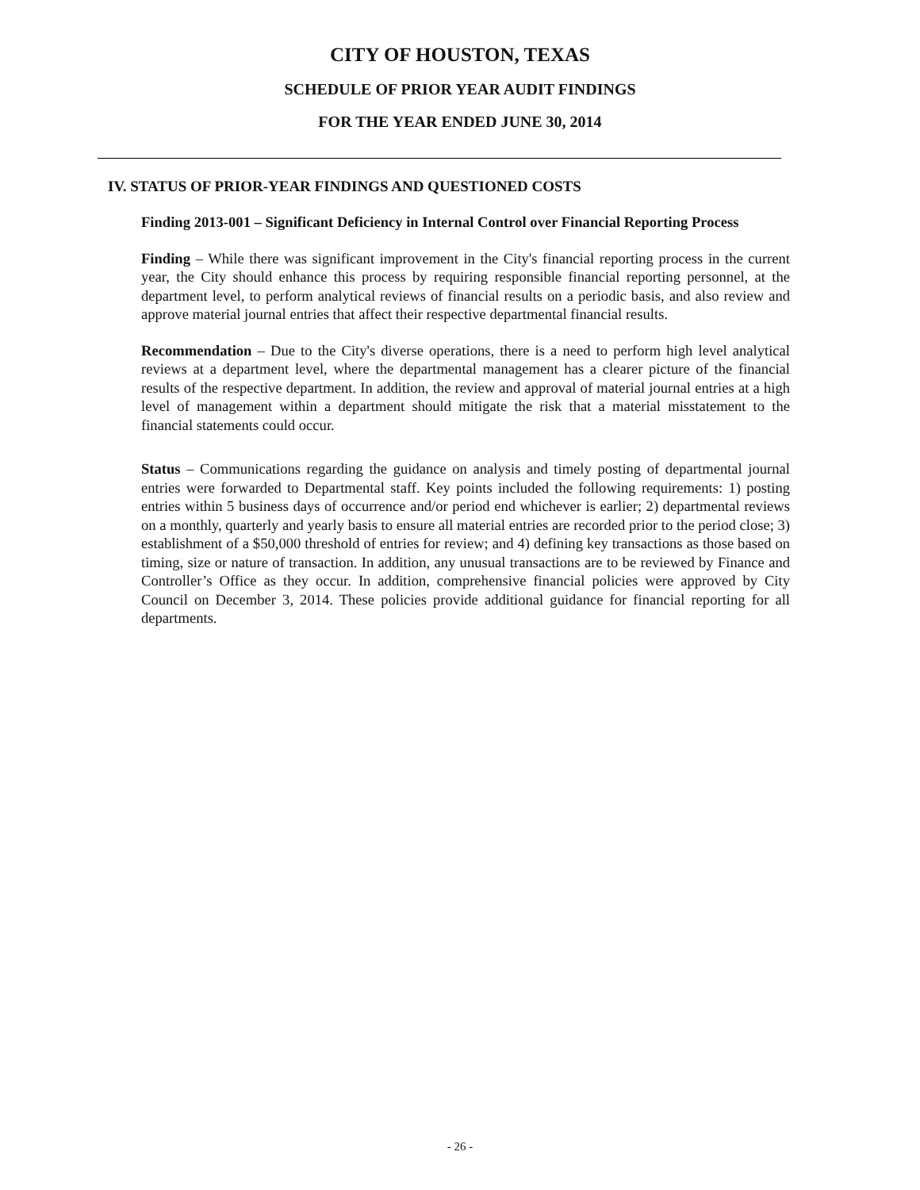CITY OF HOUSTON, TEXAS
SCHEDULE OF PRIOR YEAR AUDIT FINDINGS
FOR THE YEAR ENDED JUNE 30, 2014
IV. STATUS OF PRIOR-YEAR FINDINGS AND QUESTIONED COSTS
Finding 2013-001 – Significant Deficiency in Internal Control over Financial Reporting Process
Finding – While there was significant improvement in the City's financial reporting process in the current year, the City should enhance this process by requiring responsible financial reporting personnel, at the department level, to perform analytical reviews of financial results on a periodic basis, and also review and approve material journal entries that affect their respective departmental financial results.
Recommendation – Due to the City's diverse operations, there is a need to perform high level analytical reviews at a department level, where the departmental management has a clearer picture of the financial results of the respective department. In addition, the review and approval of material journal entries at a high level of management within a department should mitigate the risk that a material misstatement to the financial statements could occur.
Status – Communications regarding the guidance on analysis and timely posting of departmental journal entries were forwarded to Departmental staff. Key points included the following requirements: 1) posting entries within 5 business days of occurrence and/or period end whichever is earlier; 2) departmental reviews on a monthly, quarterly and yearly basis to ensure all material entries are recorded prior to the period close; 3) establishment of a $50,000 threshold of entries for review; and 4) defining key transactions as those based on timing, size or nature of transaction. In addition, any unusual transactions are to be reviewed by Finance and Controller’s Office as they occur. In addition, comprehensive financial policies were approved by City Council on December 3, 2014. These policies provide additional guidance for financial reporting for all departments.
- 26 -